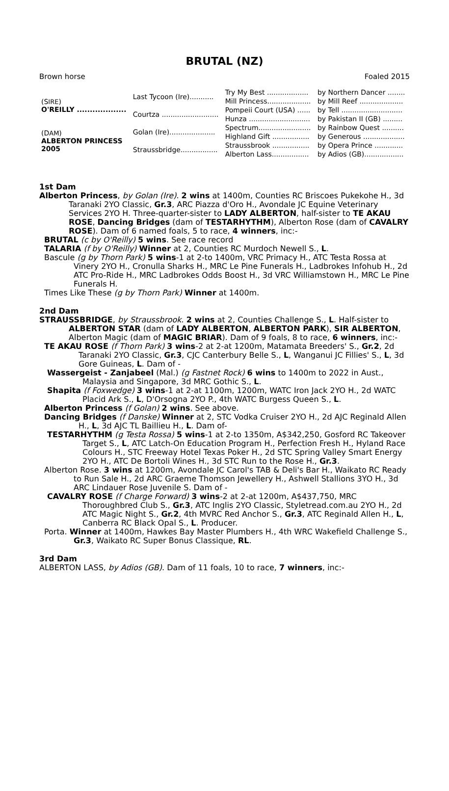BRUTAL (NZ)
Brown horse Foaled 2015
| (S IRE ) O'REILLY ................... | Last Tycoon (Ire)........... | Try My Best ................... | by Northern Dancer ........ |
| | | Mill Princess.................... | by Mill Reef .................... |
| | Courtza .......................... | Pompeii Court (USA) ...... | by Tell ............................ |
| | | Hunza ............................ | by Pakistan II (GB) ......... |
| (D AM ) ALBERTON PRINCESS 2005 | Golan (Ire)..................... | Spectrum........................ | by Rainbow Quest .......... |
| | | Highland Gift ................. | by Generous ................... |
| | Straussbridge................. | Straussbrook ................. | by Opera Prince ............. |
| | | Alberton Lass................. | by Adios (GB).................. |
1st Dam
Alberton Princess, by Golan (Ire). 2 wins at 1400m, Counties RC Briscoes Pukekohe H., 3d Taranaki 2YO Classic, Gr.3, ARC Piazza d'Oro H., Avondale JC Equine Veterinary Services 2YO H. Three-quarter-sister to LADY ALBERTON, half-sister to TE AKAU ROSE, Dancing Bridges (dam of TESTARHYTHM), Alberton Rose (dam of CAVALRY ROSE). Dam of 6 named foals, 5 to race, 4 winners, inc:-
BRUTAL (c by O'Reilly) 5 wins. See race record
TALARIA (f by O'Reilly) Winner at 2, Counties RC Murdoch Newell S., L.
Bascule (g by Thorn Park) 5 wins-1 at 2-to 1400m, VRC Primacy H., ATC Testa Rossa at Vinery 2YO H., Cronulla Sharks H., MRC Le Pine Funerals H., Ladbrokes Infohub H., 2d ATC Pro-Ride H., MRC Ladbrokes Odds Boost H., 3d VRC Williamstown H., MRC Le Pine Funerals H.
Times Like These (g by Thorn Park) Winner at 1400m.
2nd Dam
STRAUSSBRIDGE, by Straussbrook. 2 wins at 2, Counties Challenge S., L. Half-sister to ALBERTON STAR (dam of LADY ALBERTON, ALBERTON PARK), SIR ALBERTON, Alberton Magic (dam of MAGIC BRIAR). Dam of 9 foals, 8 to race, 6 winners, inc:-
TE AKAU ROSE (f Thorn Park) 3 wins-2 at 2-at 1200m, Matamata Breeders' S., Gr.2, 2d Taranaki 2YO Classic, Gr.3, CJC Canterbury Belle S., L, Wanganui JC Fillies' S., L, 3d Gore Guineas, L. Dam of -
Wassergeist - Zanjabeel (Mal.) (g Fastnet Rock) 6 wins to 1400m to 2022 in Aust., Malaysia and Singapore, 3d MRC Gothic S., L.
Shapita (f Foxwedge) 3 wins-1 at 2-at 1100m, 1200m, WATC Iron Jack 2YO H., 2d WATC Placid Ark S., L, D'Orsogna 2YO P., 4th WATC Burgess Queen S., L.
Alberton Princess (f Golan) 2 wins. See above.
Dancing Bridges (f Danske) Winner at 2, STC Vodka Cruiser 2YO H., 2d AJC Reginald Allen H., L, 3d AJC TL Baillieu H., L. Dam of-
TESTARHYTHM (g Testa Rossa) 5 wins-1 at 2-to 1350m, A$342,250, Gosford RC Takeover Target S., L, ATC Latch-On Education Program H., Perfection Fresh H., Hyland Race Colours H., STC Freeway Hotel Texas Poker H., 2d STC Spring Valley Smart Energy 2YO H., ATC De Bortoli Wines H., 3d STC Run to the Rose H., Gr.3.
Alberton Rose. 3 wins at 1200m, Avondale JC Carol's TAB & Deli's Bar H., Waikato RC Ready to Run Sale H., 2d ARC Graeme Thomson Jewellery H., Ashwell Stallions 3YO H., 3d ARC Lindauer Rose Juvenile S. Dam of -
CAVALRY ROSE (f Charge Forward) 3 wins-2 at 2-at 1200m, A$437,750, MRC Thoroughbred Club S., Gr.3, ATC Inglis 2YO Classic, Styletread.com.au 2YO H., 2d ATC Magic Night S., Gr.2, 4th MVRC Red Anchor S., Gr.3, ATC Reginald Allen H., L, Canberra RC Black Opal S., L. Producer.
Porta. Winner at 1400m, Hawkes Bay Master Plumbers H., 4th WRC Wakefield Challenge S., Gr.3, Waikato RC Super Bonus Classique, RL.
3rd Dam
ALBERTON LASS, by Adios (GB). Dam of 11 foals, 10 to race, 7 winners, inc:-